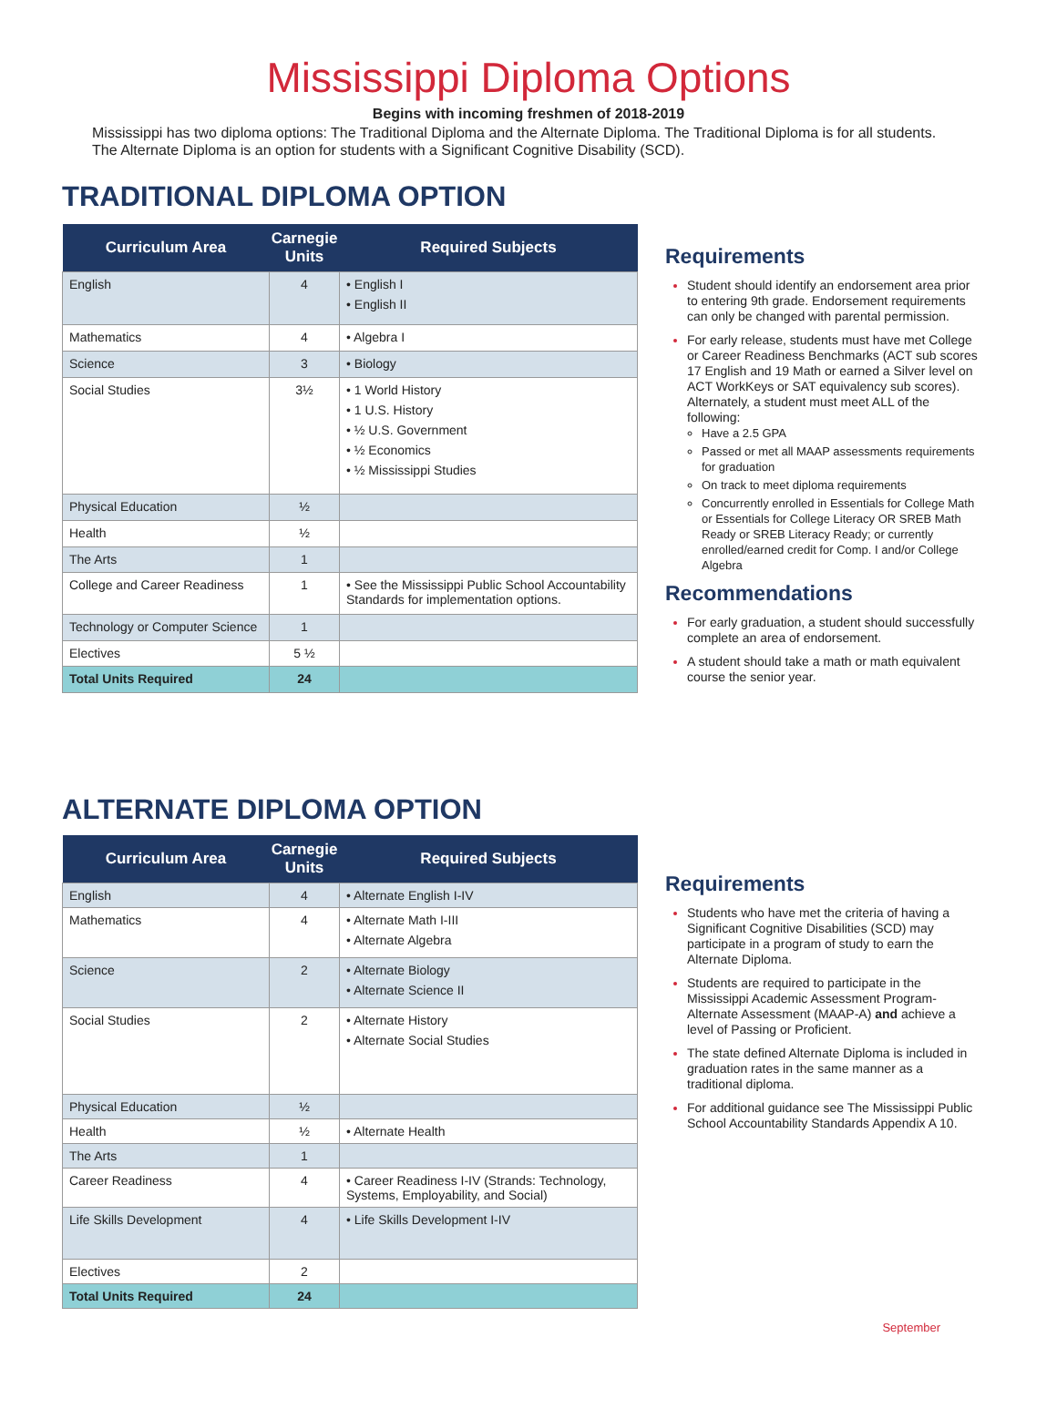Mississippi Diploma Options
Begins with incoming freshmen of 2018-2019
Mississippi has two diploma options: The Traditional Diploma and the Alternate Diploma. The Traditional Diploma is for all students. The Alternate Diploma is an option for students with a Significant Cognitive Disability (SCD).
TRADITIONAL DIPLOMA OPTION
| Curriculum Area | Carnegie Units | Required Subjects |
| --- | --- | --- |
| English | 4 | • English I • English II |
| Mathematics | 4 | • Algebra I |
| Science | 3 | • Biology |
| Social Studies | 3½ | • 1 World History • 1 U.S. History • ½ U.S. Government • ½ Economics • ½ Mississippi Studies |
| Physical Education | ½ | |
| Health | ½ | |
| The Arts | 1 | |
| College and Career Readiness | 1 | • See the Mississippi Public School Accountability Standards for implementation options. |
| Technology or Computer Science | 1 | |
| Electives | 5 ½ | |
| Total Units Required | 24 | |
Requirements
Student should identify an endorsement area prior to entering 9th grade. Endorsement requirements can only be changed with parental permission.
For early release, students must have met College or Career Readiness Benchmarks (ACT sub scores 17 English and 19 Math or earned a Silver level on ACT WorkKeys or SAT equivalency sub scores). Alternately, a student must meet ALL of the following:
Have a 2.5 GPA
Passed or met all MAAP assessments requirements for graduation
On track to meet diploma requirements
Concurrently enrolled in Essentials for College Math or Essentials for College Literacy OR SREB Math Ready or SREB Literacy Ready; or currently enrolled/earned credit for Comp. I and/or College Algebra
Recommendations
For early graduation, a student should successfully complete an area of endorsement.
A student should take a math or math equivalent course the senior year.
ALTERNATE DIPLOMA OPTION
| Curriculum Area | Carnegie Units | Required Subjects |
| --- | --- | --- |
| English | 4 | • Alternate English I-IV |
| Mathematics | 4 | • Alternate Math I-III • Alternate Algebra |
| Science | 2 | • Alternate Biology • Alternate Science II |
| Social Studies | 2 | • Alternate History • Alternate Social Studies |
| Physical Education | ½ | |
| Health | ½ | • Alternate Health |
| The Arts | 1 | |
| Career Readiness | 4 | • Career Readiness I-IV (Strands: Technology, Systems, Employability, and Social) |
| Life Skills Development | 4 | • Life Skills Development I-IV |
| Electives | 2 | |
| Total Units Required | 24 | |
Requirements
Students who have met the criteria of having a Significant Cognitive Disabilities (SCD) may participate in a program of study to earn the Alternate Diploma.
Students are required to participate in the Mississippi Academic Assessment Program-Alternate Assessment (MAAP-A) and achieve a level of Passing or Proficient.
The state defined Alternate Diploma is included in graduation rates in the same manner as a traditional diploma.
For additional guidance see The Mississippi Public School Accountability Standards Appendix A 10.
September